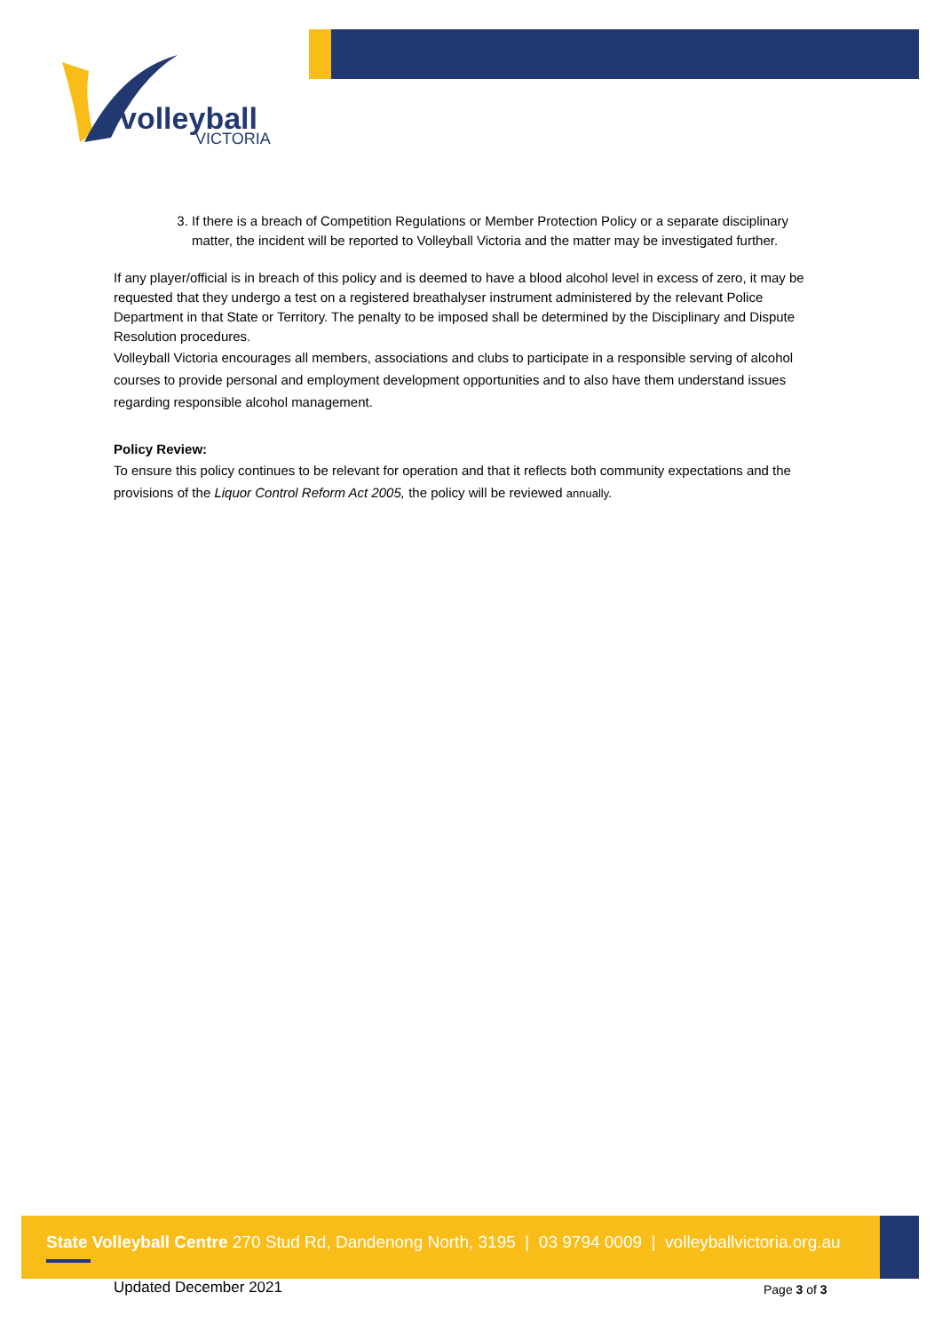volleyball
VICTORIA
3. If there is a breach of Competition Regulations or Member Protection Policy or a separate disciplinary matter, the incident will be reported to Volleyball Victoria and the matter may be investigated further.
If any player/official is in breach of this policy and is deemed to have a blood alcohol level in excess of zero, it may be requested that they undergo a test on a registered breathalyser instrument administered by the relevant Police Department in that State or Territory. The penalty to be imposed shall be determined by the Disciplinary and Dispute Resolution procedures.
Volleyball Victoria encourages all members, associations and clubs to participate in a responsible serving of alcohol courses to provide personal and employment development opportunities and to also have them understand issues regarding responsible alcohol management.
Policy Review:
To ensure this policy continues to be relevant for operation and that it reflects both community expectations and the provisions of the Liquor Control Reform Act 2005, the policy will be reviewed annually.
State Volleyball Centre 270 Stud Rd, Dandenong North, 3195 | 03 9794 0009 | volleyballvictoria.org.au
Updated December 2021 Page 3 of 3